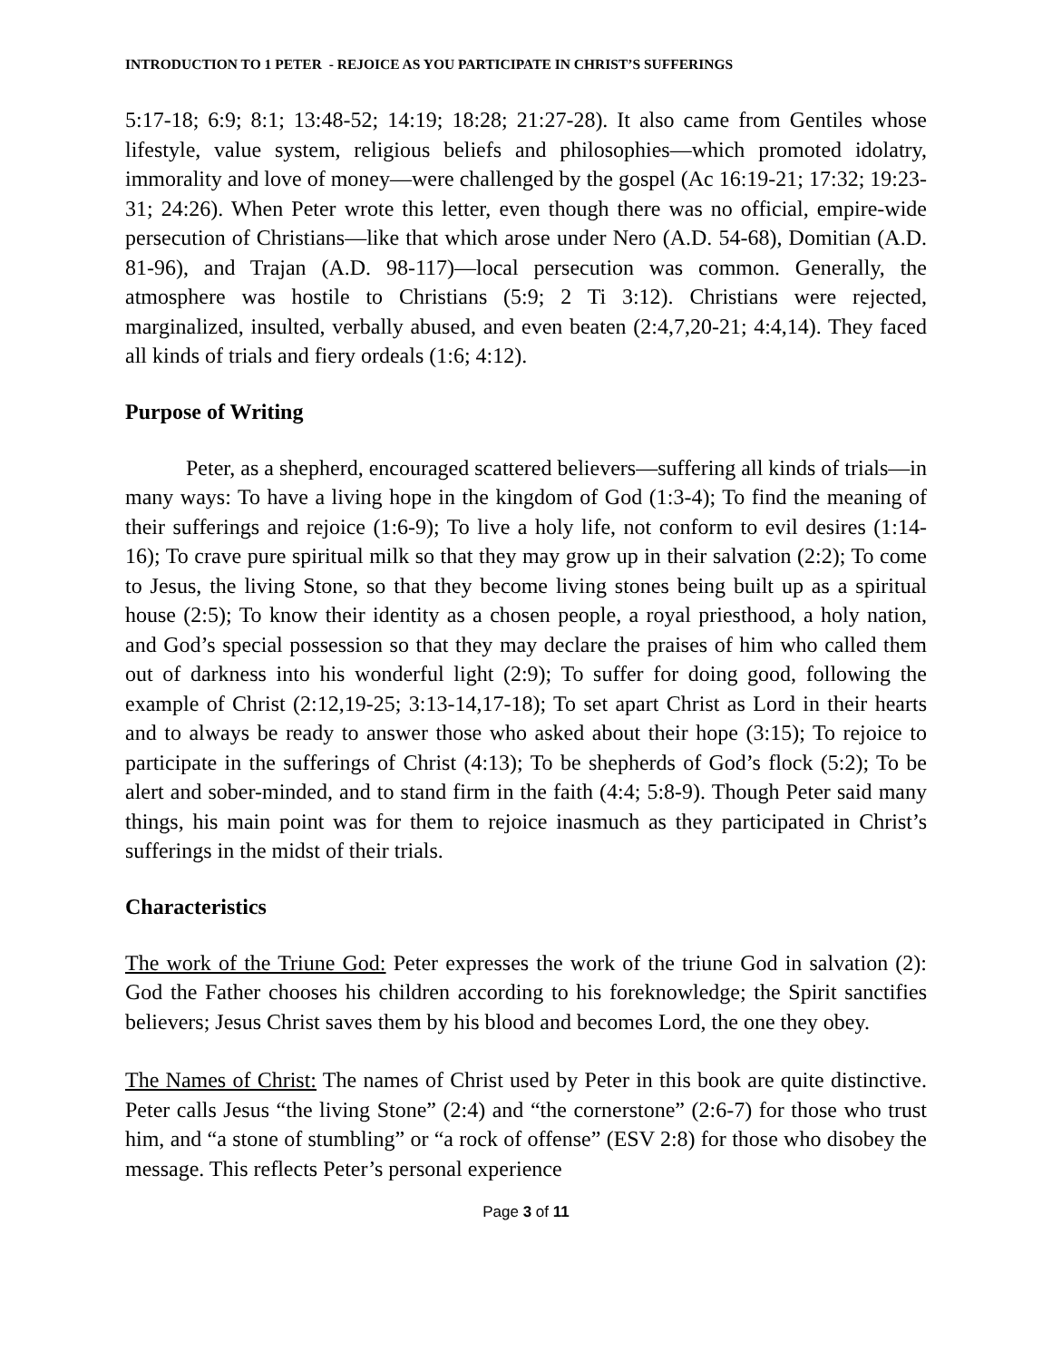INTRODUCTION TO 1 PETER - REJOICE AS YOU PARTICIPATE IN CHRIST’S SUFFERINGS
5:17-18; 6:9; 8:1; 13:48-52; 14:19; 18:28; 21:27-28). It also came from Gentiles whose lifestyle, value system, religious beliefs and philosophies—which promoted idolatry, immorality and love of money—were challenged by the gospel (Ac 16:19-21; 17:32; 19:23-31; 24:26). When Peter wrote this letter, even though there was no official, empire-wide persecution of Christians—like that which arose under Nero (A.D. 54-68), Domitian (A.D. 81-96), and Trajan (A.D. 98-117)—local persecution was common. Generally, the atmosphere was hostile to Christians (5:9; 2 Ti 3:12). Christians were rejected, marginalized, insulted, verbally abused, and even beaten (2:4,7,20-21; 4:4,14). They faced all kinds of trials and fiery ordeals (1:6; 4:12).
Purpose of Writing
Peter, as a shepherd, encouraged scattered believers—suffering all kinds of trials—in many ways: To have a living hope in the kingdom of God (1:3-4); To find the meaning of their sufferings and rejoice (1:6-9); To live a holy life, not conform to evil desires (1:14-16); To crave pure spiritual milk so that they may grow up in their salvation (2:2); To come to Jesus, the living Stone, so that they become living stones being built up as a spiritual house (2:5); To know their identity as a chosen people, a royal priesthood, a holy nation, and God’s special possession so that they may declare the praises of him who called them out of darkness into his wonderful light (2:9); To suffer for doing good, following the example of Christ (2:12,19-25; 3:13-14,17-18); To set apart Christ as Lord in their hearts and to always be ready to answer those who asked about their hope (3:15); To rejoice to participate in the sufferings of Christ (4:13); To be shepherds of God’s flock (5:2); To be alert and sober-minded, and to stand firm in the faith (4:4; 5:8-9). Though Peter said many things, his main point was for them to rejoice inasmuch as they participated in Christ’s sufferings in the midst of their trials.
Characteristics
The work of the Triune God: Peter expresses the work of the triune God in salvation (2): God the Father chooses his children according to his foreknowledge; the Spirit sanctifies believers; Jesus Christ saves them by his blood and becomes Lord, the one they obey.
The Names of Christ: The names of Christ used by Peter in this book are quite distinctive. Peter calls Jesus “the living Stone” (2:4) and “the cornerstone” (2:6-7) for those who trust him, and “a stone of stumbling” or “a rock of offense” (ESV 2:8) for those who disobey the message. This reflects Peter’s personal experience
Page 3 of 11